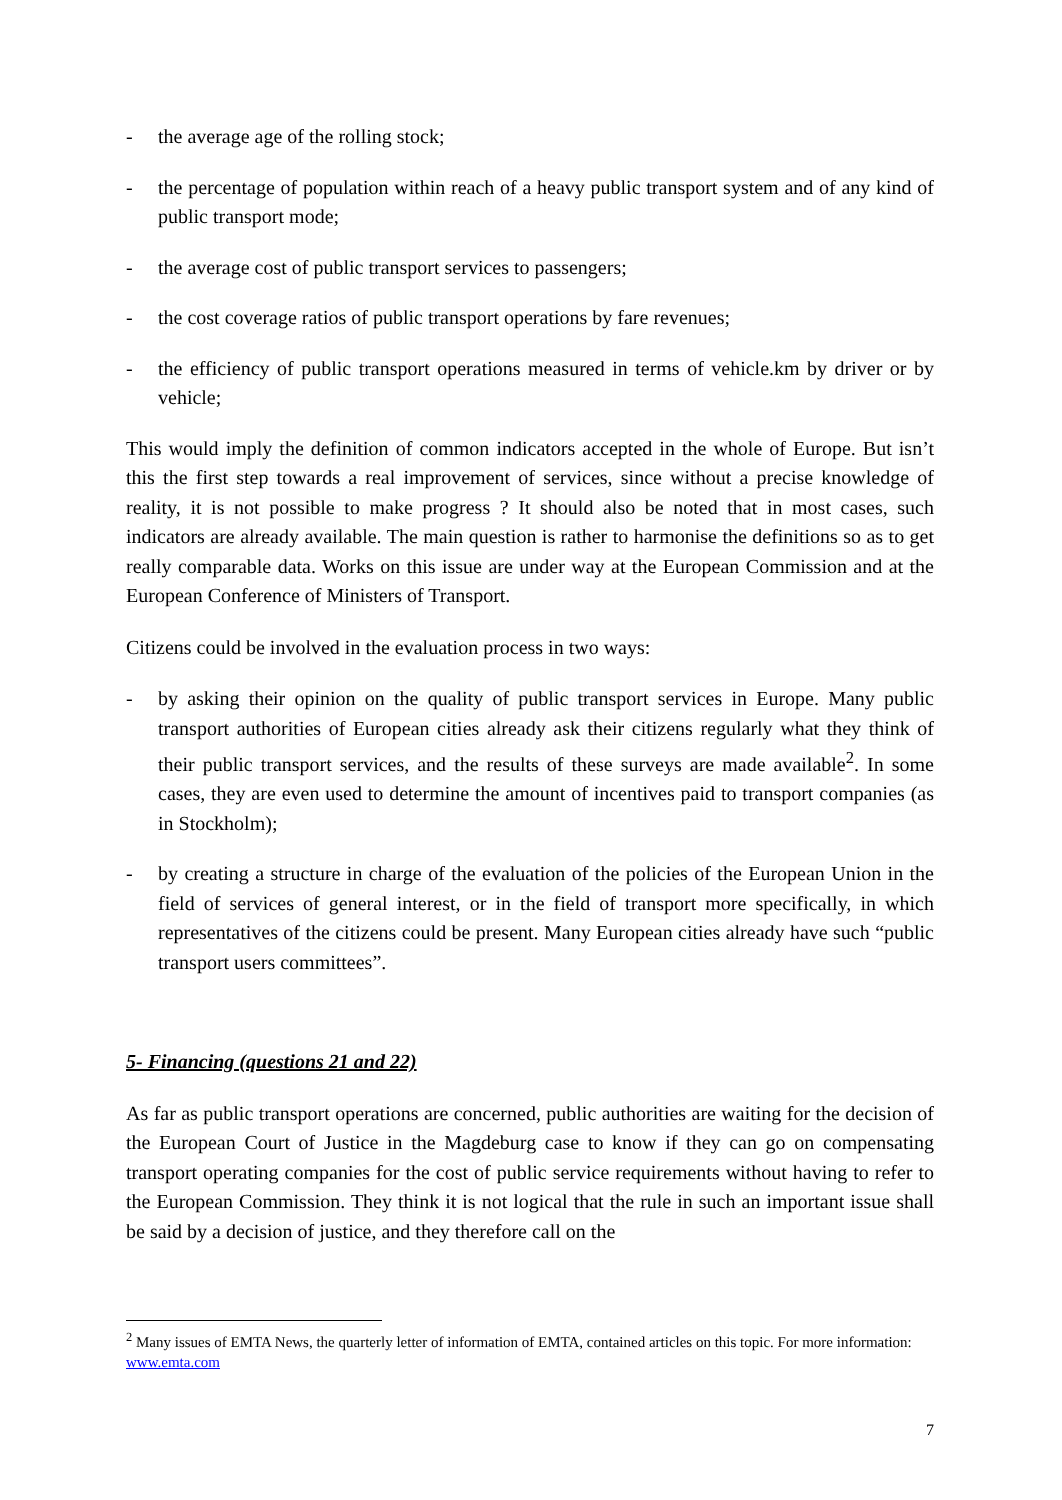- the average age of the rolling stock;
- the percentage of population within reach of a heavy public transport system and of any kind of public transport mode;
- the average cost of public transport services to passengers;
- the cost coverage ratios of public transport operations by fare revenues;
- the efficiency of public transport operations measured in terms of vehicle.km by driver or by vehicle;
This would imply the definition of common indicators accepted in the whole of Europe. But isn’t this the first step towards a real improvement of services, since without a precise knowledge of reality, it is not possible to make progress ? It should also be noted that in most cases, such indicators are already available. The main question is rather to harmonise the definitions so as to get really comparable data. Works on this issue are under way at the European Commission and at the European Conference of Ministers of Transport.
Citizens could be involved in the evaluation process in two ways:
- by asking their opinion on the quality of public transport services in Europe. Many public transport authorities of European cities already ask their citizens regularly what they think of their public transport services, and the results of these surveys are made available<sup>2</sup>. In some cases, they are even used to determine the amount of incentives paid to transport companies (as in Stockholm);
- by creating a structure in charge of the evaluation of the policies of the European Union in the field of services of general interest, or in the field of transport more specifically, in which representatives of the citizens could be present. Many European cities already have such “public transport users committees”.
5- Financing (questions 21 and 22)
As far as public transport operations are concerned, public authorities are waiting for the decision of the European Court of Justice in the Magdeburg case to know if they can go on compensating transport operating companies for the cost of public service requirements without having to refer to the European Commission. They think it is not logical that the rule in such an important issue shall be said by a decision of justice, and they therefore call on the
<sup>2</sup> Many issues of EMTA News, the quarterly letter of information of EMTA, contained articles on this topic. For more information: www.emta.com
7